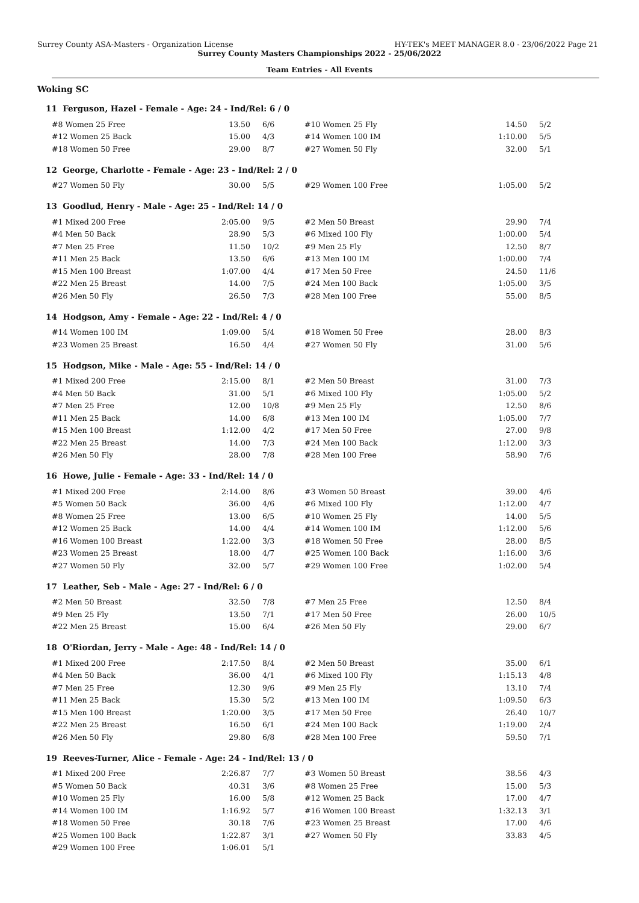Surrey County ASA-Masters - Organization License HY-TEK's MEET MANAGER 8.0 - 23/06/2022 Page 21
Surrey County Masters Championships 2022 - 25/06/2022
Team Entries - All Events
Woking SC
11 Ferguson, Hazel - Female - Age: 24 - Ind/Rel: 6 / 0
| #8 Women 25 Free | 13.50 | 6/6 | #10 Women 25 Fly | 14.50 | 5/2 |
| #12 Women 25 Back | 15.00 | 4/3 | #14 Women 100 IM | 1:10.00 | 5/5 |
| #18 Women 50 Free | 29.00 | 8/7 | #27 Women 50 Fly | 32.00 | 5/1 |
12 George, Charlotte - Female - Age: 23 - Ind/Rel: 2 / 0
| #27 Women 50 Fly | 30.00 | 5/5 | #29 Women 100 Free | 1:05.00 | 5/2 |
13 Goodlud, Henry - Male - Age: 25 - Ind/Rel: 14 / 0
| #1 Mixed 200 Free | 2:05.00 | 9/5 | #2 Men 50 Breast | 29.90 | 7/4 |
| #4 Men 50 Back | 28.90 | 5/3 | #6 Mixed 100 Fly | 1:00.00 | 5/4 |
| #7 Men 25 Free | 11.50 | 10/2 | #9 Men 25 Fly | 12.50 | 8/7 |
| #11 Men 25 Back | 13.50 | 6/6 | #13 Men 100 IM | 1:00.00 | 7/4 |
| #15 Men 100 Breast | 1:07.00 | 4/4 | #17 Men 50 Free | 24.50 | 11/6 |
| #22 Men 25 Breast | 14.00 | 7/5 | #24 Men 100 Back | 1:05.00 | 3/5 |
| #26 Men 50 Fly | 26.50 | 7/3 | #28 Men 100 Free | 55.00 | 8/5 |
14 Hodgson, Amy - Female - Age: 22 - Ind/Rel: 4 / 0
| #14 Women 100 IM | 1:09.00 | 5/4 | #18 Women 50 Free | 28.00 | 8/3 |
| #23 Women 25 Breast | 16.50 | 4/4 | #27 Women 50 Fly | 31.00 | 5/6 |
15 Hodgson, Mike - Male - Age: 55 - Ind/Rel: 14 / 0
| #1 Mixed 200 Free | 2:15.00 | 8/1 | #2 Men 50 Breast | 31.00 | 7/3 |
| #4 Men 50 Back | 31.00 | 5/1 | #6 Mixed 100 Fly | 1:05.00 | 5/2 |
| #7 Men 25 Free | 12.00 | 10/8 | #9 Men 25 Fly | 12.50 | 8/6 |
| #11 Men 25 Back | 14.00 | 6/8 | #13 Men 100 IM | 1:05.00 | 7/7 |
| #15 Men 100 Breast | 1:12.00 | 4/2 | #17 Men 50 Free | 27.00 | 9/8 |
| #22 Men 25 Breast | 14.00 | 7/3 | #24 Men 100 Back | 1:12.00 | 3/3 |
| #26 Men 50 Fly | 28.00 | 7/8 | #28 Men 100 Free | 58.90 | 7/6 |
16 Howe, Julie - Female - Age: 33 - Ind/Rel: 14 / 0
| #1 Mixed 200 Free | 2:14.00 | 8/6 | #3 Women 50 Breast | 39.00 | 4/6 |
| #5 Women 50 Back | 36.00 | 4/6 | #6 Mixed 100 Fly | 1:12.00 | 4/7 |
| #8 Women 25 Free | 13.00 | 6/5 | #10 Women 25 Fly | 14.00 | 5/5 |
| #12 Women 25 Back | 14.00 | 4/4 | #14 Women 100 IM | 1:12.00 | 5/6 |
| #16 Women 100 Breast | 1:22.00 | 3/3 | #18 Women 50 Free | 28.00 | 8/5 |
| #23 Women 25 Breast | 18.00 | 4/7 | #25 Women 100 Back | 1:16.00 | 3/6 |
| #27 Women 50 Fly | 32.00 | 5/7 | #29 Women 100 Free | 1:02.00 | 5/4 |
17 Leather, Seb - Male - Age: 27 - Ind/Rel: 6 / 0
| #2 Men 50 Breast | 32.50 | 7/8 | #7 Men 25 Free | 12.50 | 8/4 |
| #9 Men 25 Fly | 13.50 | 7/1 | #17 Men 50 Free | 26.00 | 10/5 |
| #22 Men 25 Breast | 15.00 | 6/4 | #26 Men 50 Fly | 29.00 | 6/7 |
18 O'Riordan, Jerry - Male - Age: 48 - Ind/Rel: 14 / 0
| #1 Mixed 200 Free | 2:17.50 | 8/4 | #2 Men 50 Breast | 35.00 | 6/1 |
| #4 Men 50 Back | 36.00 | 4/1 | #6 Mixed 100 Fly | 1:15.13 | 4/8 |
| #7 Men 25 Free | 12.30 | 9/6 | #9 Men 25 Fly | 13.10 | 7/4 |
| #11 Men 25 Back | 15.30 | 5/2 | #13 Men 100 IM | 1:09.50 | 6/3 |
| #15 Men 100 Breast | 1:20.00 | 3/5 | #17 Men 50 Free | 26.40 | 10/7 |
| #22 Men 25 Breast | 16.50 | 6/1 | #24 Men 100 Back | 1:19.00 | 2/4 |
| #26 Men 50 Fly | 29.80 | 6/8 | #28 Men 100 Free | 59.50 | 7/1 |
19 Reeves-Turner, Alice - Female - Age: 24 - Ind/Rel: 13 / 0
| #1 Mixed 200 Free | 2:26.87 | 7/7 | #3 Women 50 Breast | 38.56 | 4/3 |
| #5 Women 50 Back | 40.31 | 3/6 | #8 Women 25 Free | 15.00 | 5/3 |
| #10 Women 25 Fly | 16.00 | 5/8 | #12 Women 25 Back | 17.00 | 4/7 |
| #14 Women 100 IM | 1:16.92 | 5/7 | #16 Women 100 Breast | 1:32.13 | 3/1 |
| #18 Women 50 Free | 30.18 | 7/6 | #23 Women 25 Breast | 17.00 | 4/6 |
| #25 Women 100 Back | 1:22.87 | 3/1 | #27 Women 50 Fly | 33.83 | 4/5 |
| #29 Women 100 Free | 1:06.01 | 5/1 | | | |